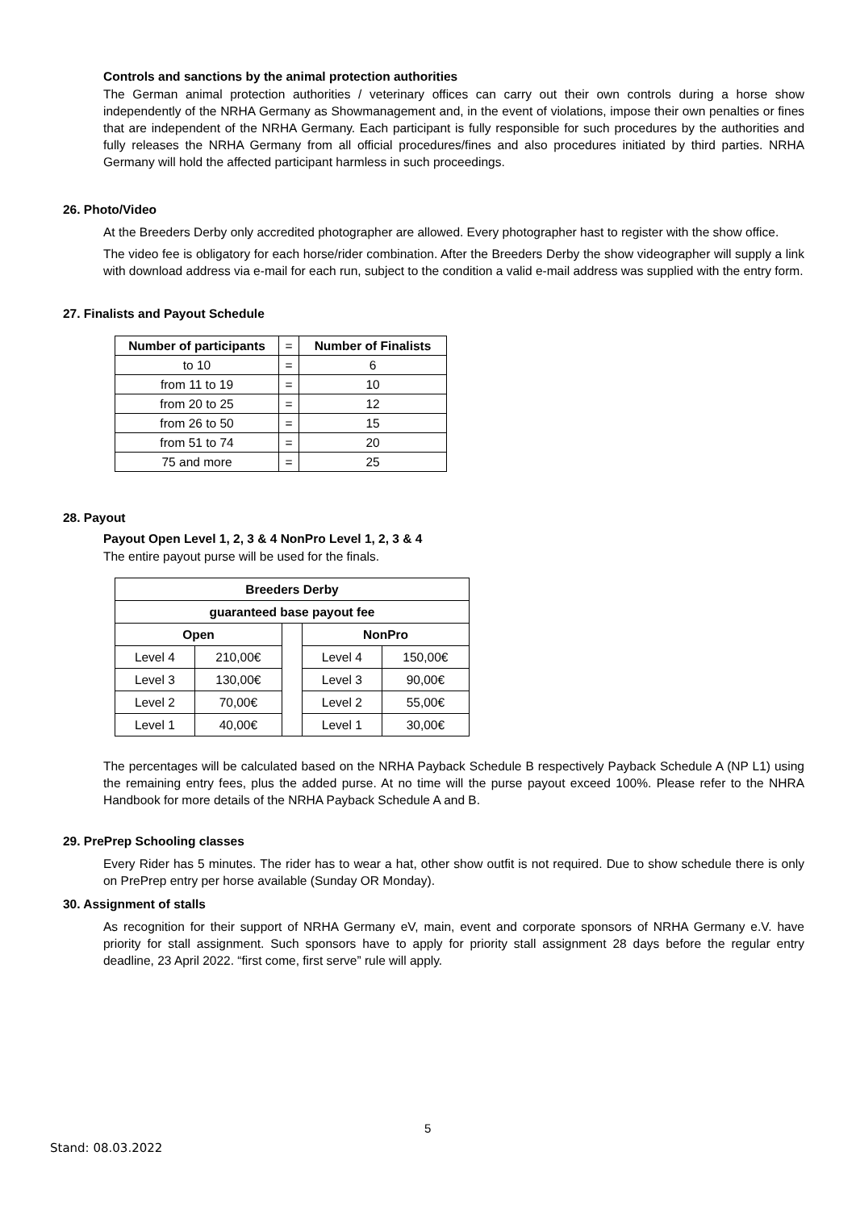Controls and sanctions by the animal protection authorities
The German animal protection authorities / veterinary offices can carry out their own controls during a horse show independently of the NRHA Germany as Showmanagement and, in the event of violations, impose their own penalties or fines that are independent of the NRHA Germany. Each participant is fully responsible for such procedures by the authorities and fully releases the NRHA Germany from all official procedures/fines and also procedures initiated by third parties. NRHA Germany will hold the affected participant harmless in such proceedings.
26. Photo/Video
At the Breeders Derby only accredited photographer are allowed. Every photographer hast to register with the show office.
The video fee is obligatory for each horse/rider combination. After the Breeders Derby the show videographer will supply a link with download address via e-mail for each run, subject to the condition a valid e-mail address was supplied with the entry form.
27. Finalists and Payout Schedule
| Number of participants | = | Number of Finalists |
| --- | --- | --- |
| to 10 | = | 6 |
| from 11 to 19 | = | 10 |
| from 20 to 25 | = | 12 |
| from 26 to 50 | = | 15 |
| from 51 to 74 | = | 20 |
| 75 and more | = | 25 |
28. Payout
Payout Open Level 1, 2, 3 & 4 NonPro Level 1, 2, 3 & 4
The entire payout purse will be used for the finals.
| Breeders Derby | | | | |
| --- | --- | --- | --- | --- |
| guaranteed base payout fee | | | | |
| Open | | | NonPro | |
| Level 4 | 210,00€ | | Level 4 | 150,00€ |
| Level 3 | 130,00€ | | Level 3 | 90,00€ |
| Level 2 | 70,00€ | | Level 2 | 55,00€ |
| Level 1 | 40,00€ | | Level 1 | 30,00€ |
The percentages will be calculated based on the NRHA Payback Schedule B respectively Payback Schedule A (NP L1) using the remaining entry fees, plus the added purse. At no time will the purse payout exceed 100%. Please refer to the NHRA Handbook for more details of the NRHA Payback Schedule A and B.
29. PrePrep Schooling classes
Every Rider has 5 minutes. The rider has to wear a hat, other show outfit is not required. Due to show schedule there is only on PrePrep entry per horse available (Sunday OR Monday).
30. Assignment of stalls
As recognition for their support of NRHA Germany eV, main, event and corporate sponsors of NRHA Germany e.V. have priority for stall assignment. Such sponsors have to apply for priority stall assignment 28 days before the regular entry deadline, 23 April 2022. “first come, first serve” rule will apply.
5
Stand: 08.03.2022